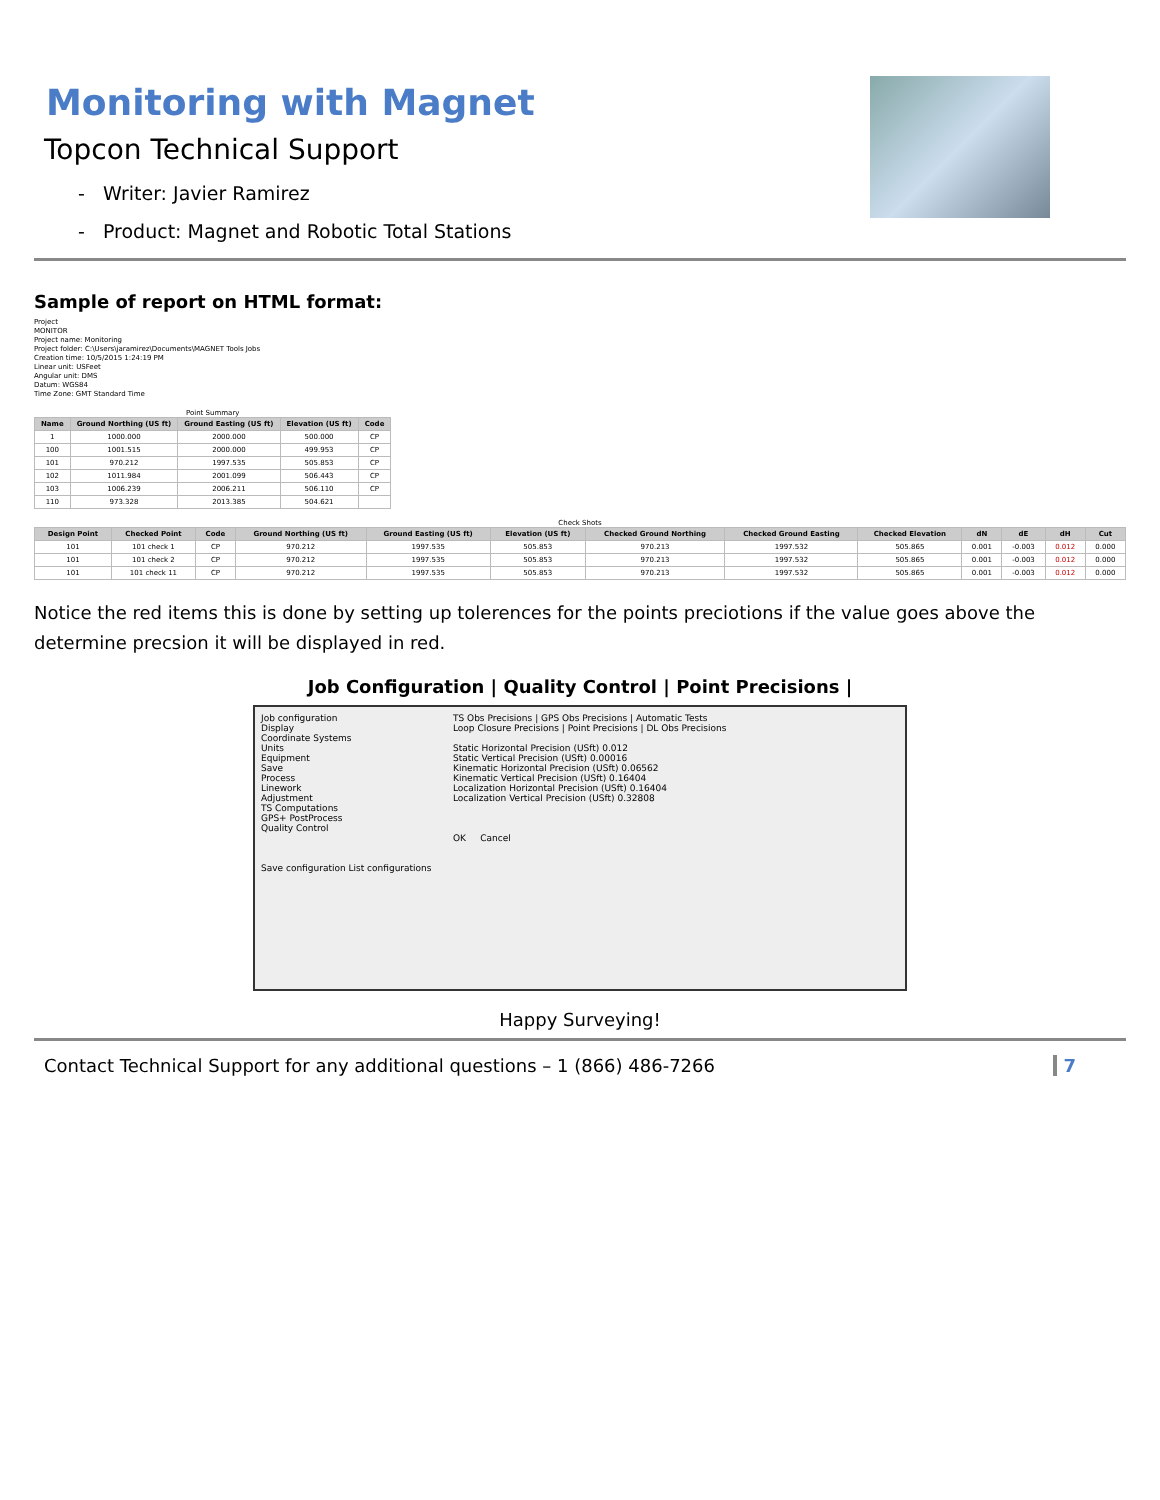Monitoring with Magnet
Topcon Technical Support
- Writer: Javier Ramirez
- Product: Magnet and Robotic Total Stations
Sample of report on HTML format:
Project
MONITOR
Project name: Monitoring
Project folder: C:\Users\jaramirez\Documents\MAGNET Tools Jobs
Creation time: 10/5/2015 1:24:19 PM
Linear unit: USFeet
Angular unit: DMS
Datum: WGS84
Time Zone: GMT Standard Time
Point Summary
| Name | Ground Northing (US ft) | Ground Easting (US ft) | Elevation (US ft) | Code |
| --- | --- | --- | --- | --- |
| 1 | 1000.000 | 2000.000 | 500.000 | CP |
| 100 | 1001.515 | 2000.000 | 499.953 | CP |
| 101 | 970.212 | 1997.535 | 505.853 | CP |
| 102 | 1011.984 | 2001.099 | 506.443 | CP |
| 103 | 1006.239 | 2006.211 | 506.110 | CP |
| 110 | 973.328 | 2013.385 | 504.621 | |
Check Shots
| Design Point | Checked Point | Code | Ground Northing (US ft) | Ground Easting (US ft) | Elevation (US ft) | Checked Ground Northing | Checked Ground Easting | Checked Elevation | dN | dE | dH | Cut |
| --- | --- | --- | --- | --- | --- | --- | --- | --- | --- | --- | --- | --- |
| 101 | 101 check 1 | CP | 970.212 | 1997.535 | 505.853 | 970.213 | 1997.532 | 505.865 | 0.001 | -0.003 | 0.012 | 0.000 |
| 101 | 101 check 2 | CP | 970.212 | 1997.535 | 505.853 | 970.213 | 1997.532 | 505.865 | 0.001 | -0.003 | 0.012 | 0.000 |
| 101 | 101 check 11 | CP | 970.212 | 1997.535 | 505.853 | 970.213 | 1997.532 | 505.865 | 0.001 | -0.003 | 0.012 | 0.000 |
Notice the red items this is done by setting up tolerences for the points preciotions if the value goes above the determine precsion it will be displayed in red.
Job Configuration | Quality Control | Point Precisions |
Job configuration
Display
Coordinate Systems
Units
Equipment
Save
Process
Linework
Adjustment
TS Computations
GPS+ PostProcess
Quality Control
Save configuration List configurations
TS Obs Precisions | GPS Obs Precisions | Automatic Tests
Loop Closure Precisions | Point Precisions | DL Obs Precisions
Static Horizontal Precision (USft) 0.012
Static Vertical Precision (USft) 0.00016
Kinematic Horizontal Precision (USft) 0.06562
Kinematic Vertical Precision (USft) 0.16404
Localization Horizontal Precision (USft) 0.16404
Localization Vertical Precision (USft) 0.32808
OK Cancel
Happy Surveying!
Contact Technical Support for any additional questions – 1 (866) 486-7266 7